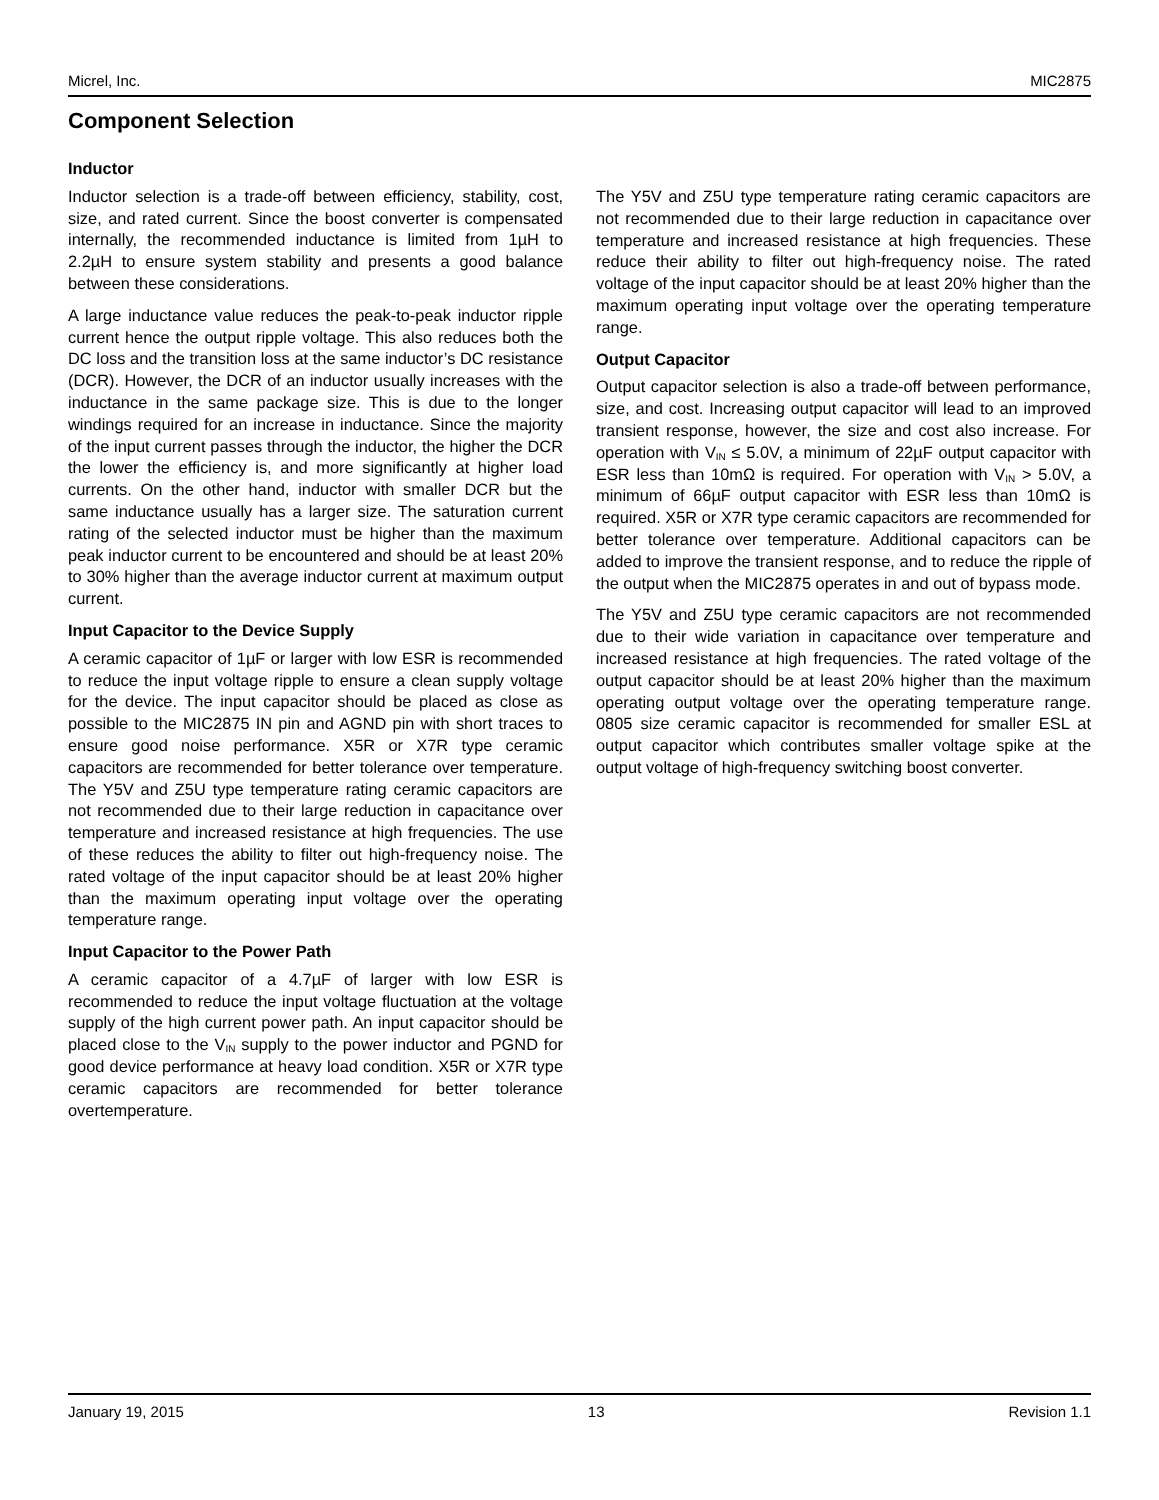Micrel, Inc. MIC2875
Component Selection
Inductor
Inductor selection is a trade-off between efficiency, stability, cost, size, and rated current. Since the boost converter is compensated internally, the recommended inductance is limited from 1µH to 2.2µH to ensure system stability and presents a good balance between these considerations.
A large inductance value reduces the peak-to-peak inductor ripple current hence the output ripple voltage. This also reduces both the DC loss and the transition loss at the same inductor’s DC resistance (DCR). However, the DCR of an inductor usually increases with the inductance in the same package size. This is due to the longer windings required for an increase in inductance. Since the majority of the input current passes through the inductor, the higher the DCR the lower the efficiency is, and more significantly at higher load currents. On the other hand, inductor with smaller DCR but the same inductance usually has a larger size. The saturation current rating of the selected inductor must be higher than the maximum peak inductor current to be encountered and should be at least 20% to 30% higher than the average inductor current at maximum output current.
Input Capacitor to the Device Supply
A ceramic capacitor of 1µF or larger with low ESR is recommended to reduce the input voltage ripple to ensure a clean supply voltage for the device. The input capacitor should be placed as close as possible to the MIC2875 IN pin and AGND pin with short traces to ensure good noise performance. X5R or X7R type ceramic capacitors are recommended for better tolerance over temperature. The Y5V and Z5U type temperature rating ceramic capacitors are not recommended due to their large reduction in capacitance over temperature and increased resistance at high frequencies. The use of these reduces the ability to filter out high-frequency noise. The rated voltage of the input capacitor should be at least 20% higher than the maximum operating input voltage over the operating temperature range.
Input Capacitor to the Power Path
A ceramic capacitor of a 4.7µF of larger with low ESR is recommended to reduce the input voltage fluctuation at the voltage supply of the high current power path. An input capacitor should be placed close to the V<sub>IN</sub> supply to the power inductor and PGND for good device performance at heavy load condition. X5R or X7R type ceramic capacitors are recommended for better tolerance overtemperature.
The Y5V and Z5U type temperature rating ceramic capacitors are not recommended due to their large reduction in capacitance over temperature and increased resistance at high frequencies. These reduce their ability to filter out high-frequency noise. The rated voltage of the input capacitor should be at least 20% higher than the maximum operating input voltage over the operating temperature range.
Output Capacitor
Output capacitor selection is also a trade-off between performance, size, and cost. Increasing output capacitor will lead to an improved transient response, however, the size and cost also increase. For operation with V<sub>IN</sub> ≤ 5.0V, a minimum of 22µF output capacitor with ESR less than 10mΩ is required. For operation with V<sub>IN</sub> > 5.0V, a minimum of 66µF output capacitor with ESR less than 10mΩ is required. X5R or X7R type ceramic capacitors are recommended for better tolerance over temperature. Additional capacitors can be added to improve the transient response, and to reduce the ripple of the output when the MIC2875 operates in and out of bypass mode.
The Y5V and Z5U type ceramic capacitors are not recommended due to their wide variation in capacitance over temperature and increased resistance at high frequencies. The rated voltage of the output capacitor should be at least 20% higher than the maximum operating output voltage over the operating temperature range. 0805 size ceramic capacitor is recommended for smaller ESL at output capacitor which contributes smaller voltage spike at the output voltage of high-frequency switching boost converter.
January 19, 2015 13 Revision 1.1